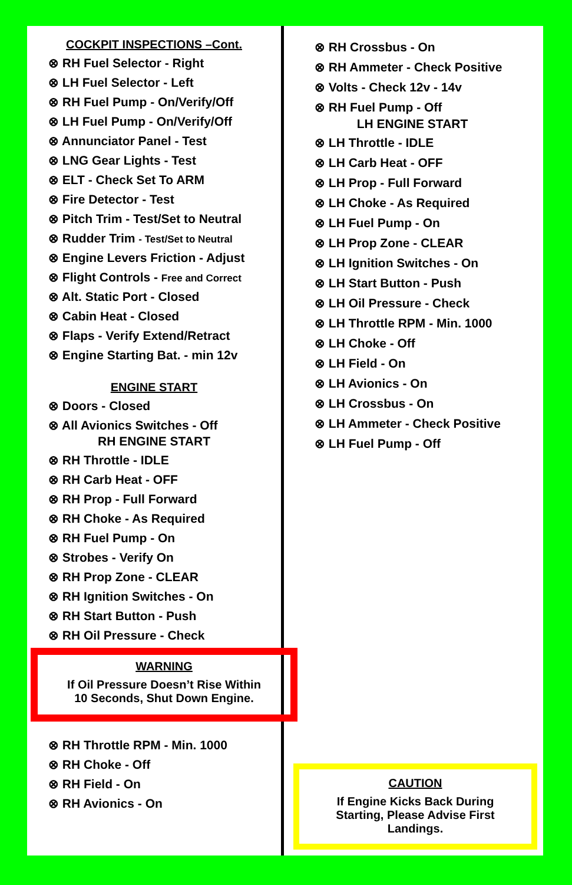COCKPIT INSPECTIONS –Cont.
⊗ RH Fuel Selector - Right
⊗ LH Fuel Selector - Left
⊗ RH Fuel Pump - On/Verify/Off
⊗ LH Fuel Pump - On/Verify/Off
⊗ Annunciator Panel - Test
⊗ LNG Gear Lights - Test
⊗ ELT - Check Set To ARM
⊗ Fire Detector - Test
⊗ Pitch Trim - Test/Set to Neutral
⊗ Rudder Trim - Test/Set to Neutral
⊗ Engine Levers Friction - Adjust
⊗ Flight Controls - Free and Correct
⊗ Alt. Static Port - Closed
⊗ Cabin Heat - Closed
⊗ Flaps - Verify Extend/Retract
⊗ Engine Starting Bat. - min 12v
ENGINE START
⊗ Doors - Closed
⊗ All Avionics Switches - Off
RH ENGINE START
⊗ RH Throttle - IDLE
⊗ RH Carb Heat - OFF
⊗ RH Prop - Full Forward
⊗ RH Choke - As Required
⊗ RH Fuel Pump - On
⊗ Strobes - Verify On
⊗ RH Prop Zone - CLEAR
⊗ RH Ignition Switches - On
⊗ RH Start Button - Push
⊗ RH Oil Pressure - Check
WARNING
If Oil Pressure Doesn’t Rise Within
10 Seconds, Shut Down Engine.
⊗ RH Throttle RPM - Min. 1000
⊗ RH Choke - Off
⊗ RH Field - On
⊗ RH Avionics - On
⊗ RH Crossbus - On
⊗ RH Ammeter - Check Positive
⊗ Volts - Check 12v - 14v
⊗ RH Fuel Pump - Off
LH ENGINE START
⊗ LH Throttle - IDLE
⊗ LH Carb Heat - OFF
⊗ LH Prop - Full Forward
⊗ LH Choke - As Required
⊗ LH Fuel Pump - On
⊗ LH Prop Zone - CLEAR
⊗ LH Ignition Switches - On
⊗ LH Start Button - Push
⊗ LH Oil Pressure - Check
⊗ LH Throttle RPM - Min. 1000
⊗ LH Choke - Off
⊗ LH Field - On
⊗ LH Avionics - On
⊗ LH Crossbus - On
⊗ LH Ammeter - Check Positive
⊗ LH Fuel Pump - Off
CAUTION
If Engine Kicks Back During
Starting, Please Advise First
Landings.